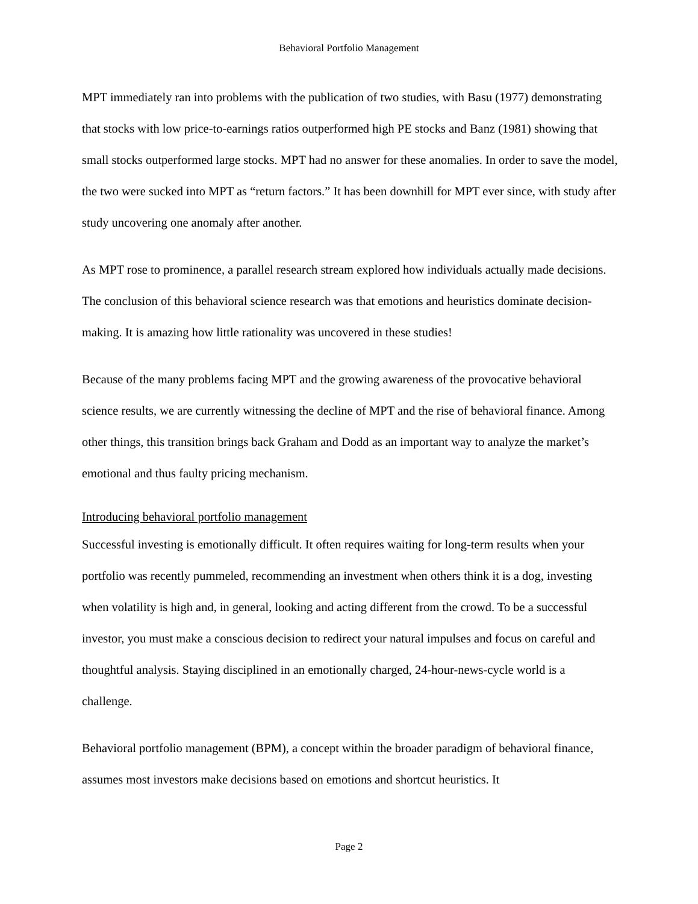Behavioral Portfolio Management
MPT immediately ran into problems with the publication of two studies, with Basu (1977) demonstrating that stocks with low price-to-earnings ratios outperformed high PE stocks and Banz (1981) showing that small stocks outperformed large stocks. MPT had no answer for these anomalies. In order to save the model, the two were sucked into MPT as “return factors.” It has been downhill for MPT ever since, with study after study uncovering one anomaly after another.
As MPT rose to prominence, a parallel research stream explored how individuals actually made decisions. The conclusion of this behavioral science research was that emotions and heuristics dominate decision-making. It is amazing how little rationality was uncovered in these studies!
Because of the many problems facing MPT and the growing awareness of the provocative behavioral science results, we are currently witnessing the decline of MPT and the rise of behavioral finance. Among other things, this transition brings back Graham and Dodd as an important way to analyze the market’s emotional and thus faulty pricing mechanism.
Introducing behavioral portfolio management
Successful investing is emotionally difficult. It often requires waiting for long-term results when your portfolio was recently pummeled, recommending an investment when others think it is a dog, investing when volatility is high and, in general, looking and acting different from the crowd. To be a successful investor, you must make a conscious decision to redirect your natural impulses and focus on careful and thoughtful analysis. Staying disciplined in an emotionally charged, 24-hour-news-cycle world is a challenge.
Behavioral portfolio management (BPM), a concept within the broader paradigm of behavioral finance, assumes most investors make decisions based on emotions and shortcut heuristics. It
Page 2